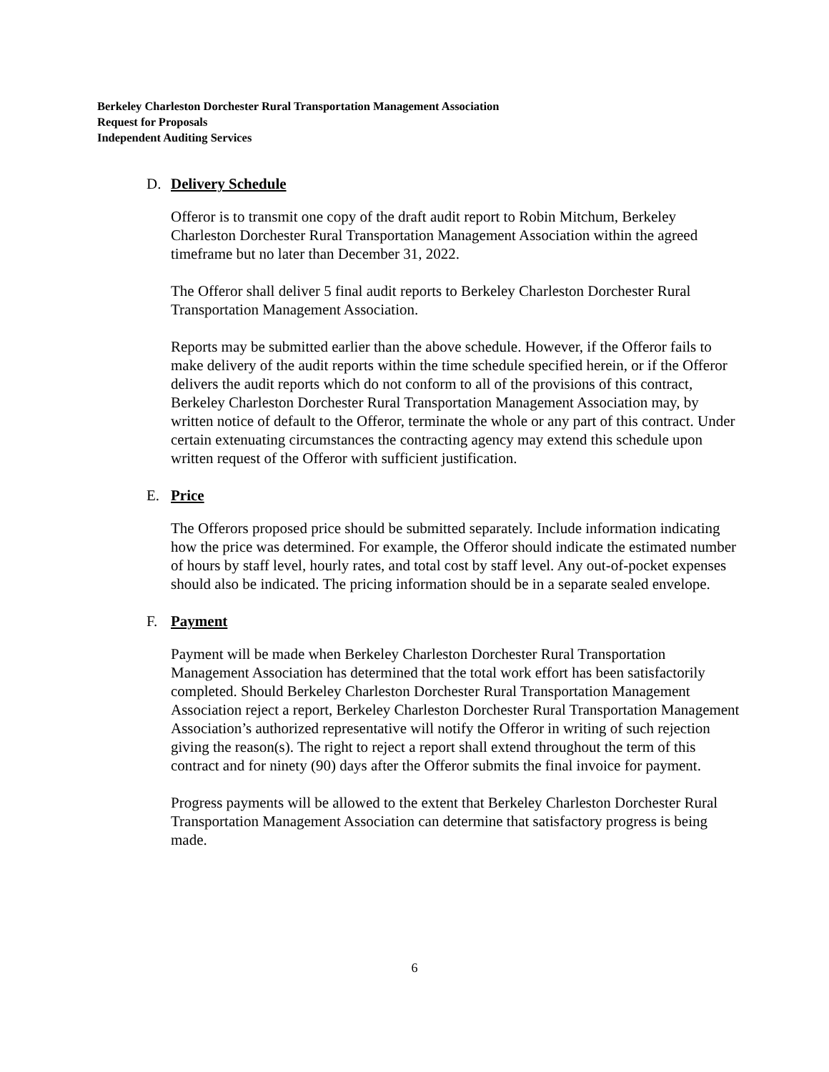Berkeley Charleston Dorchester Rural Transportation Management Association
Request for Proposals
Independent Auditing Services
D. Delivery Schedule
Offeror is to transmit one copy of the draft audit report to Robin Mitchum, Berkeley Charleston Dorchester Rural Transportation Management Association within the agreed timeframe but no later than December 31, 2022.
The Offeror shall deliver 5 final audit reports to Berkeley Charleston Dorchester Rural Transportation Management Association.
Reports may be submitted earlier than the above schedule. However, if the Offeror fails to make delivery of the audit reports within the time schedule specified herein, or if the Offeror delivers the audit reports which do not conform to all of the provisions of this contract, Berkeley Charleston Dorchester Rural Transportation Management Association may, by written notice of default to the Offeror, terminate the whole or any part of this contract. Under certain extenuating circumstances the contracting agency may extend this schedule upon written request of the Offeror with sufficient justification.
E. Price
The Offerors proposed price should be submitted separately. Include information indicating how the price was determined. For example, the Offeror should indicate the estimated number of hours by staff level, hourly rates, and total cost by staff level. Any out-of-pocket expenses should also be indicated. The pricing information should be in a separate sealed envelope.
F. Payment
Payment will be made when Berkeley Charleston Dorchester Rural Transportation Management Association has determined that the total work effort has been satisfactorily completed. Should Berkeley Charleston Dorchester Rural Transportation Management Association reject a report, Berkeley Charleston Dorchester Rural Transportation Management Association’s authorized representative will notify the Offeror in writing of such rejection giving the reason(s). The right to reject a report shall extend throughout the term of this contract and for ninety (90) days after the Offeror submits the final invoice for payment.
Progress payments will be allowed to the extent that Berkeley Charleston Dorchester Rural Transportation Management Association can determine that satisfactory progress is being made.
6